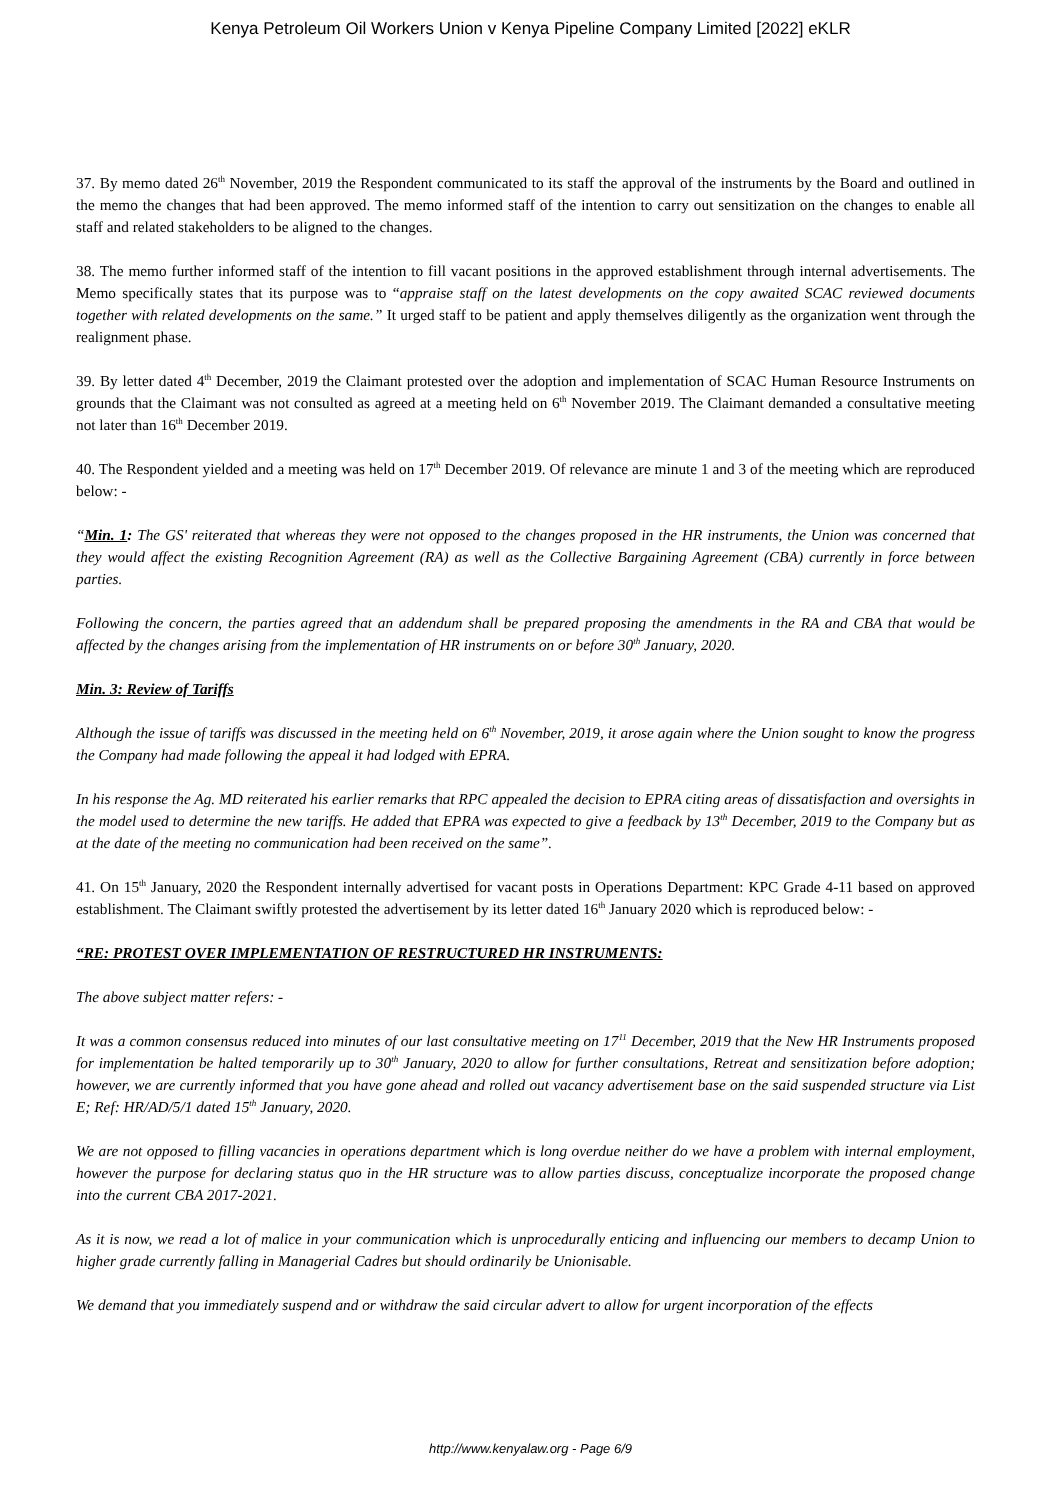Kenya Petroleum Oil Workers Union v Kenya Pipeline Company Limited [2022] eKLR
37. By memo dated 26<sup>th</sup> November, 2019 the Respondent communicated to its staff the approval of the instruments by the Board and outlined in the memo the changes that had been approved. The memo informed staff of the intention to carry out sensitization on the changes to enable all staff and related stakeholders to be aligned to the changes.
38. The memo further informed staff of the intention to fill vacant positions in the approved establishment through internal advertisements. The Memo specifically states that its purpose was to “appraise staff on the latest developments on the copy awaited SCAC reviewed documents together with related developments on the same.” It urged staff to be patient and apply themselves diligently as the organization went through the realignment phase.
39. By letter dated 4<sup>th</sup> December, 2019 the Claimant protested over the adoption and implementation of SCAC Human Resource Instruments on grounds that the Claimant was not consulted as agreed at a meeting held on 6<sup>th</sup> November 2019. The Claimant demanded a consultative meeting not later than 16<sup>th</sup> December 2019.
40. The Respondent yielded and a meeting was held on 17<sup>th</sup> December 2019. Of relevance are minute 1 and 3 of the meeting which are reproduced below: -
“Min. 1: The GS' reiterated that whereas they were not opposed to the changes proposed in the HR instruments, the Union was concerned that they would affect the existing Recognition Agreement (RA) as well as the Collective Bargaining Agreement (CBA) currently in force between parties.
Following the concern, the parties agreed that an addendum shall be prepared proposing the amendments in the RA and CBA that would be affected by the changes arising from the implementation of HR instruments on or before 30<sup>th</sup> January, 2020.
Min. 3: Review of Tariffs
Although the issue of tariffs was discussed in the meeting held on 6<sup>th</sup> November, 2019, it arose again where the Union sought to know the progress the Company had made following the appeal it had lodged with EPRA.
In his response the Ag. MD reiterated his earlier remarks that RPC appealed the decision to EPRA citing areas of dissatisfaction and oversights in the model used to determine the new tariffs. He added that EPRA was expected to give a feedback by 13<sup>th</sup> December, 2019 to the Company but as at the date of the meeting no communication had been received on the same”.
41. On 15<sup>th</sup> January, 2020 the Respondent internally advertised for vacant posts in Operations Department: KPC Grade 4-11 based on approved establishment. The Claimant swiftly protested the advertisement by its letter dated 16<sup>th</sup> January 2020 which is reproduced below: -
“RE: PROTEST OVER IMPLEMENTATION OF RESTRUCTURED HR INSTRUMENTS:
The above subject matter refers: -
It was a common consensus reduced into minutes of our last consultative meeting on 17<sup>11</sup> December, 2019 that the New HR Instruments proposed for implementation be halted temporarily up to 30<sup>th</sup> January, 2020 to allow for further consultations, Retreat and sensitization before adoption; however, we are currently informed that you have gone ahead and rolled out vacancy advertisement base on the said suspended structure via List E; Ref: HR/AD/5/1 dated 15<sup>th</sup> January, 2020.
We are not opposed to filling vacancies in operations department which is long overdue neither do we have a problem with internal employment, however the purpose for declaring status quo in the HR structure was to allow parties discuss, conceptualize incorporate the proposed change into the current CBA 2017-2021.
As it is now, we read a lot of malice in your communication which is unprocedurally enticing and influencing our members to decamp Union to higher grade currently falling in Managerial Cadres but should ordinarily be Unionisable.
We demand that you immediately suspend and or withdraw the said circular advert to allow for urgent incorporation of the effects
http://www.kenyalaw.org - Page 6/9